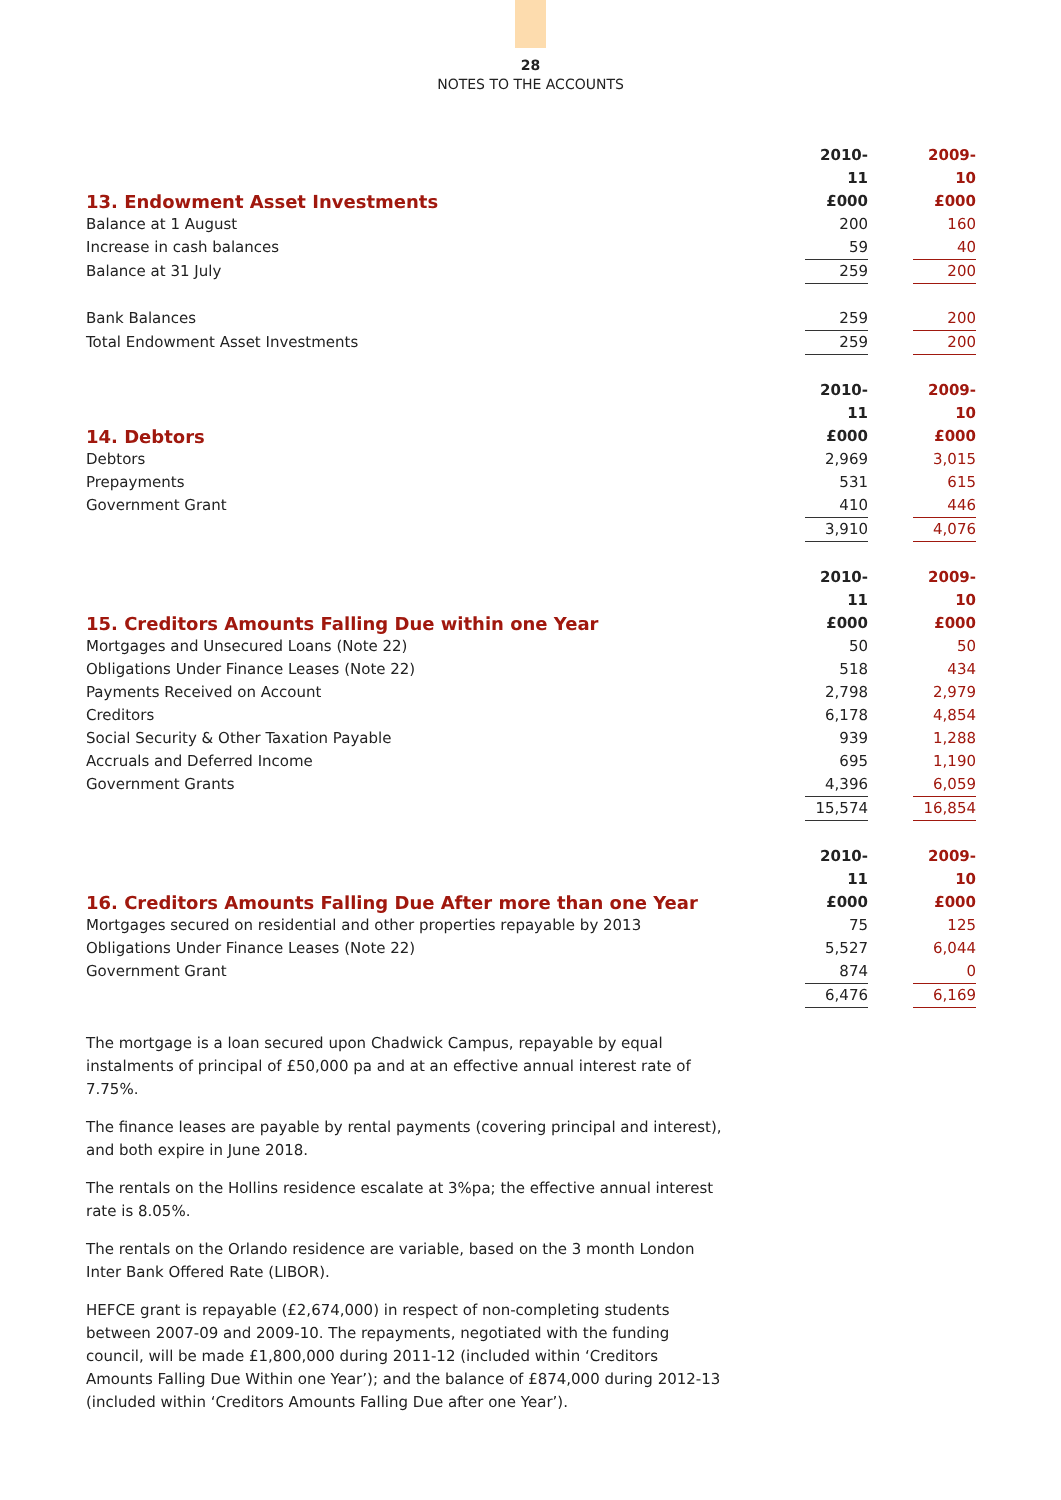28
NOTES TO THE ACCOUNTS
| | 2010-11 | | 2009-10 |
| 13. Endowment Asset Investments | £000 | | £000 |
| Balance at 1 August | 200 | | 160 |
| Increase in cash balances | 59 | | 40 |
| Balance at 31 July | 259 | | 200 |
| Bank Balances | 259 | | 200 |
| Total Endowment Asset Investments | 259 | | 200 |
| | 2010-11 | | 2009-10 |
| 14. Debtors | £000 | | £000 |
| Debtors | 2,969 | | 3,015 |
| Prepayments | 531 | | 615 |
| Government Grant | 410 | | 446 |
| | 3,910 | | 4,076 |
| | 2010-11 | | 2009-10 |
| 15. Creditors Amounts Falling Due within one Year | £000 | | £000 |
| Mortgages and Unsecured Loans (Note 22) | 50 | | 50 |
| Obligations Under Finance Leases (Note 22) | 518 | | 434 |
| Payments Received on Account | 2,798 | | 2,979 |
| Creditors | 6,178 | | 4,854 |
| Social Security & Other Taxation Payable | 939 | | 1,288 |
| Accruals and Deferred Income | 695 | | 1,190 |
| Government Grants | 4,396 | | 6,059 |
| | 15,574 | | 16,854 |
| | 2010-11 | | 2009-10 |
| 16. Creditors Amounts Falling Due After more than one Year | £000 | | £000 |
| Mortgages secured on residential and other properties repayable by 2013 | 75 | | 125 |
| Obligations Under Finance Leases (Note 22) | 5,527 | | 6,044 |
| Government Grant | 874 | | 0 |
| | 6,476 | | 6,169 |
The mortgage is a loan secured upon Chadwick Campus, repayable by equal instalments of principal of £50,000 pa and at an effective annual interest rate of 7.75%.
The finance leases are payable by rental payments (covering principal and interest), and both expire in June 2018.
The rentals on the Hollins residence escalate at 3%pa; the effective annual interest rate is 8.05%.
The rentals on the Orlando residence are variable, based on the 3 month London Inter Bank Offered Rate (LIBOR).
HEFCE grant is repayable (£2,674,000) in respect of non-completing students between 2007-09 and 2009-10. The repayments, negotiated with the funding council, will be made £1,800,000 during 2011-12 (included within ‘Creditors Amounts Falling Due Within one Year’); and the balance of £874,000 during 2012-13 (included within ‘Creditors Amounts Falling Due after one Year’).